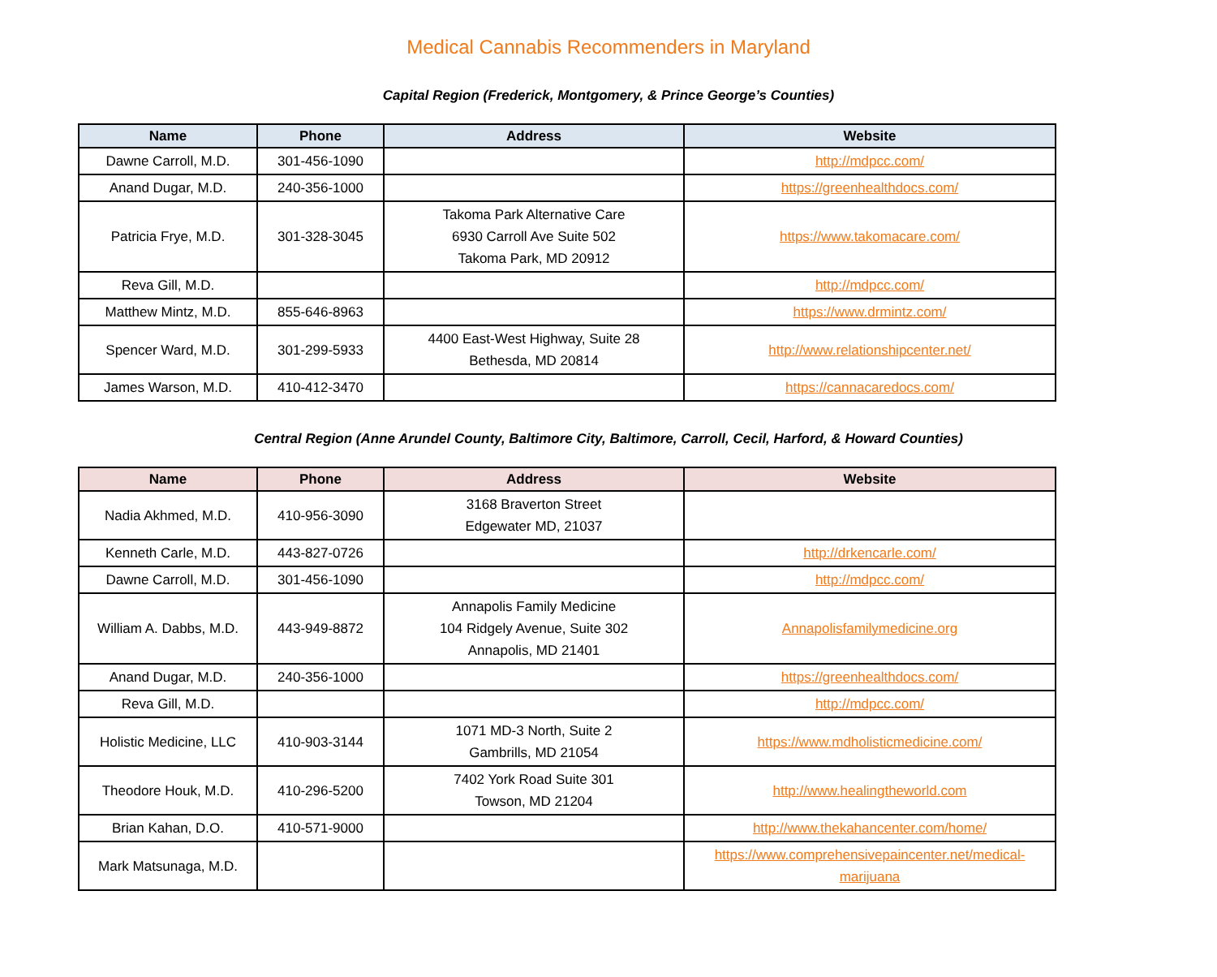Medical Cannabis Recommenders in Maryland
Capital Region (Frederick, Montgomery, & Prince George’s Counties)
| Name | Phone | Address | Website |
| --- | --- | --- | --- |
| Dawne Carroll, M.D. | 301-456-1090 | | http://mdpcc.com/ |
| Anand Dugar, M.D. | 240-356-1000 | | https://greenhealthdocs.com/ |
| Patricia Frye, M.D. | 301-328-3045 | Takoma Park Alternative Care 6930 Carroll Ave Suite 502 Takoma Park, MD 20912 | https://www.takomacare.com/ |
| Reva Gill, M.D. | | | http://mdpcc.com/ |
| Matthew Mintz, M.D. | 855-646-8963 | | https://www.drmintz.com/ |
| Spencer Ward, M.D. | 301-299-5933 | 4400 East-West Highway, Suite 28 Bethesda, MD 20814 | http://www.relationshipcenter.net/ |
| James Warson, M.D. | 410-412-3470 | | https://cannacaredocs.com/ |
Central Region (Anne Arundel County, Baltimore City, Baltimore, Carroll, Cecil, Harford, & Howard Counties)
| Name | Phone | Address | Website |
| --- | --- | --- | --- |
| Nadia Akhmed, M.D. | 410-956-3090 | 3168 Braverton Street Edgewater MD, 21037 | |
| Kenneth Carle, M.D. | 443-827-0726 | | http://drkencarle.com/ |
| Dawne Carroll, M.D. | 301-456-1090 | | http://mdpcc.com/ |
| William A. Dabbs, M.D. | 443-949-8872 | Annapolis Family Medicine 104 Ridgely Avenue, Suite 302 Annapolis, MD 21401 | Annapolisfamilymedicine.org |
| Anand Dugar, M.D. | 240-356-1000 | | https://greenhealthdocs.com/ |
| Reva Gill, M.D. | | | http://mdpcc.com/ |
| Holistic Medicine, LLC | 410-903-3144 | 1071 MD-3 North, Suite 2 Gambrills, MD 21054 | https://www.mdholisticmedicine.com/ |
| Theodore Houk, M.D. | 410-296-5200 | 7402 York Road Suite 301 Towson, MD 21204 | http://www.healingtheworld.com |
| Brian Kahan, D.O. | 410-571-9000 | | http://www.thekahancenter.com/home/ |
| Mark Matsunaga, M.D. | | | https://www.comprehensivepaincenter.net/medical- marijuana |